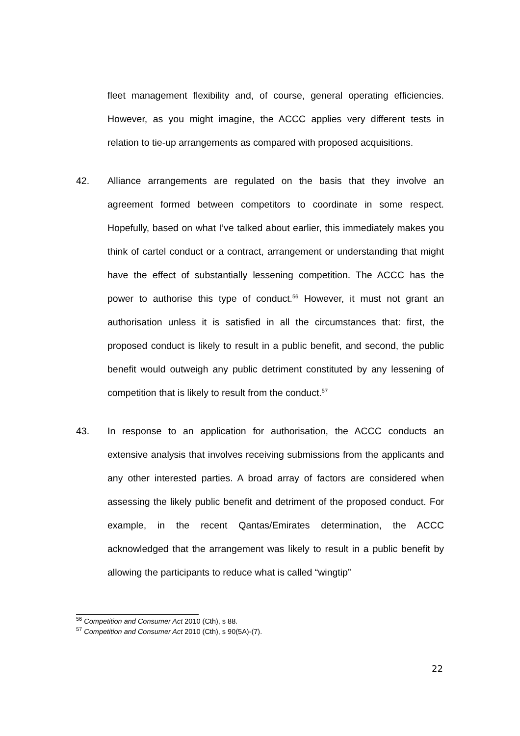fleet management flexibility and, of course, general operating efficiencies. However, as you might imagine, the ACCC applies very different tests in relation to tie-up arrangements as compared with proposed acquisitions.
42. Alliance arrangements are regulated on the basis that they involve an agreement formed between competitors to coordinate in some respect. Hopefully, based on what I’ve talked about earlier, this immediately makes you think of cartel conduct or a contract, arrangement or understanding that might have the effect of substantially lessening competition. The ACCC has the power to authorise this type of conduct.<sup>56</sup> However, it must not grant an authorisation unless it is satisfied in all the circumstances that: first, the proposed conduct is likely to result in a public benefit, and second, the public benefit would outweigh any public detriment constituted by any lessening of competition that is likely to result from the conduct.<sup>57</sup>
43. In response to an application for authorisation, the ACCC conducts an extensive analysis that involves receiving submissions from the applicants and any other interested parties. A broad array of factors are considered when assessing the likely public benefit and detriment of the proposed conduct. For example, in the recent Qantas/Emirates determination, the ACCC acknowledged that the arrangement was likely to result in a public benefit by allowing the participants to reduce what is called “wingtip”
<sup>56</sup> Competition and Consumer Act 2010 (Cth), s 88.
<sup>57</sup> Competition and Consumer Act 2010 (Cth), s 90(5A)-(7).
22